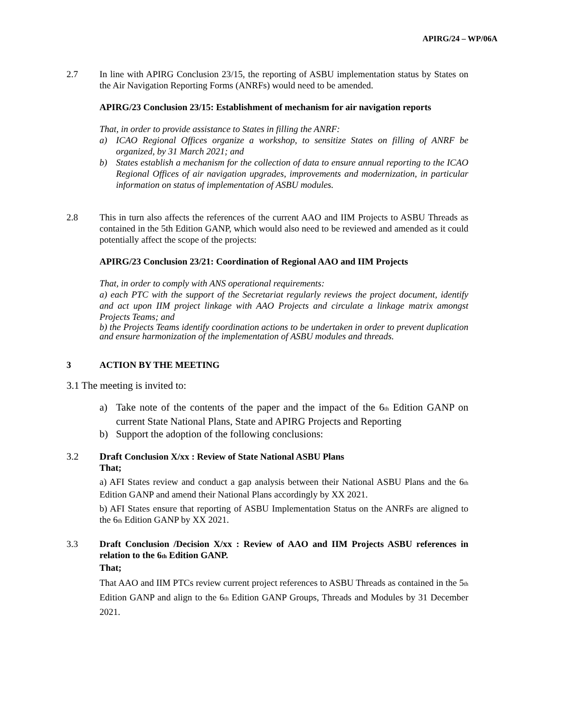APIRG/24 – WP/06A
2.7 In line with APIRG Conclusion 23/15, the reporting of ASBU implementation status by States on the Air Navigation Reporting Forms (ANRFs) would need to be amended.
APIRG/23 Conclusion 23/15: Establishment of mechanism for air navigation reports
That, in order to provide assistance to States in filling the ANRF:
a) ICAO Regional Offices organize a workshop, to sensitize States on filling of ANRF be organized, by 31 March 2021; and
b) States establish a mechanism for the collection of data to ensure annual reporting to the ICAO Regional Offices of air navigation upgrades, improvements and modernization, in particular information on status of implementation of ASBU modules.
2.8 This in turn also affects the references of the current AAO and IIM Projects to ASBU Threads as contained in the 5th Edition GANP, which would also need to be reviewed and amended as it could potentially affect the scope of the projects:
APIRG/23 Conclusion 23/21: Coordination of Regional AAO and IIM Projects
That, in order to comply with ANS operational requirements:
a) each PTC with the support of the Secretariat regularly reviews the project document, identify and act upon IIM project linkage with AAO Projects and circulate a linkage matrix amongst Projects Teams; and
b) the Projects Teams identify coordination actions to be undertaken in order to prevent duplication and ensure harmonization of the implementation of ASBU modules and threads.
3 ACTION BY THE MEETING
3.1 The meeting is invited to:
a) Take note of the contents of the paper and the impact of the 6<sub>th</sub> Edition GANP on current State National Plans, State and APIRG Projects and Reporting
b) Support the adoption of the following conclusions:
3.2 Draft Conclusion X/xx : Review of State National ASBU Plans
That;
a) AFI States review and conduct a gap analysis between their National ASBU Plans and the 6<sub>th</sub> Edition GANP and amend their National Plans accordingly by XX 2021.
b) AFI States ensure that reporting of ASBU Implementation Status on the ANRFs are aligned to the 6<sub>th</sub> Edition GANP by XX 2021.
3.3 Draft Conclusion /Decision X/xx : Review of AAO and IIM Projects ASBU references in relation to the 6<sub>th</sub> Edition GANP.
That;
That AAO and IIM PTCs review current project references to ASBU Threads as contained in the 5<sub>th</sub> Edition GANP and align to the 6<sub>th</sub> Edition GANP Groups, Threads and Modules by 31 December 2021.